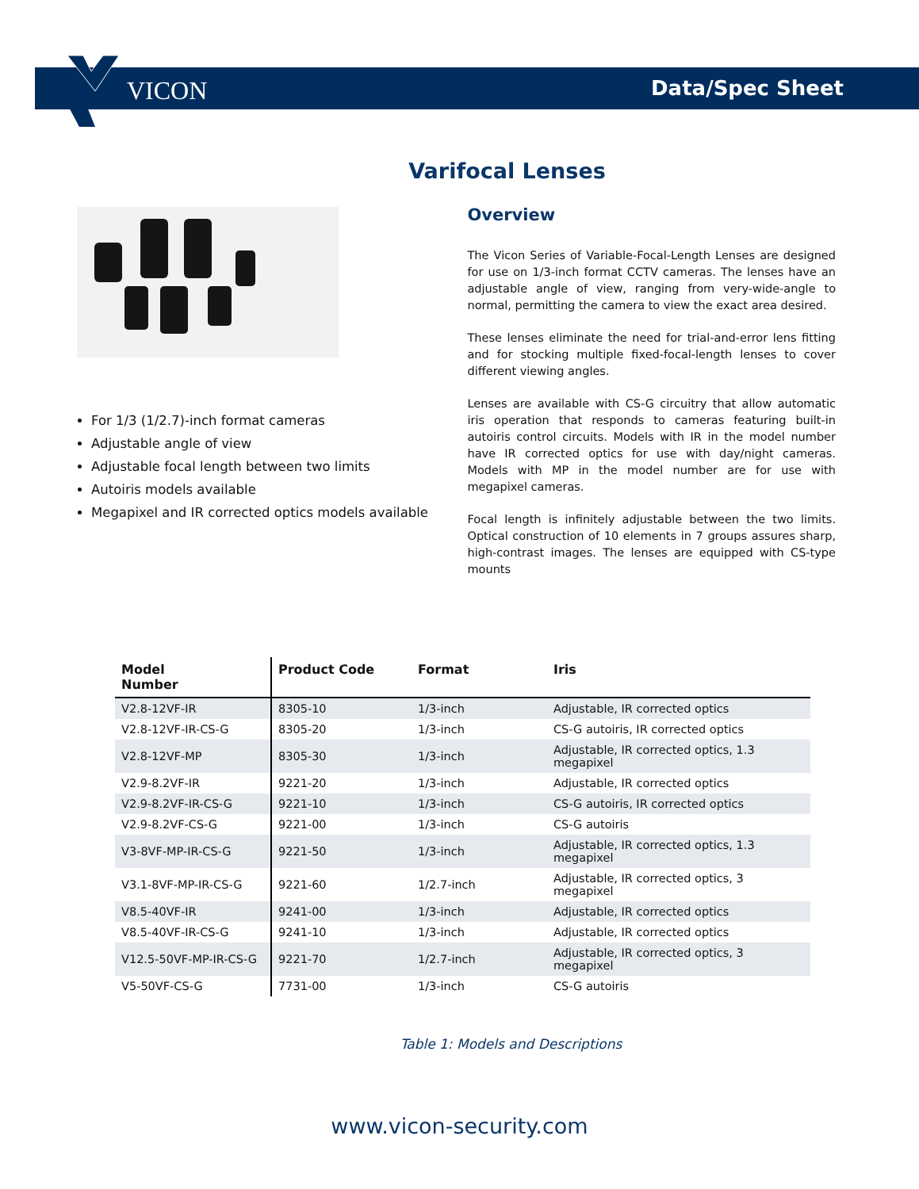VICON
Data/Spec Sheet
Varifocal Lenses
For 1/3 (1/2.7)-inch format cameras
Adjustable angle of view
Adjustable focal length between two limits
Autoiris models available
Megapixel and IR corrected optics models available
Overview
The Vicon Series of Variable-Focal-Length Lenses are designed for use on 1/3-inch format CCTV cameras. The lenses have an adjustable angle of view, ranging from very-wide-angle to normal, permitting the camera to view the exact area desired.
These lenses eliminate the need for trial-and-error lens fitting and for stocking multiple fixed-focal-length lenses to cover different viewing angles.
Lenses are available with CS-G circuitry that allow automatic iris operation that responds to cameras featuring built-in autoiris control circuits. Models with IR in the model number have IR corrected optics for use with day/night cameras. Models with MP in the model number are for use with megapixel cameras.
Focal length is infinitely adjustable between the two limits. Optical construction of 10 elements in 7 groups assures sharp, high-contrast images. The lenses are equipped with CS-type mounts
| Model Number | Product Code | Format | Iris |
| --- | --- | --- | --- |
| V2.8-12VF-IR | 8305-10 | 1/3-inch | Adjustable, IR corrected optics |
| V2.8-12VF-IR-CS-G | 8305-20 | 1/3-inch | CS-G autoiris, IR corrected optics |
| V2.8-12VF-MP | 8305-30 | 1/3-inch | Adjustable, IR corrected optics, 1.3 megapixel |
| V2.9-8.2VF-IR | 9221-20 | 1/3-inch | Adjustable, IR corrected optics |
| V2.9-8.2VF-IR-CS-G | 9221-10 | 1/3-inch | CS-G autoiris, IR corrected optics |
| V2.9-8.2VF-CS-G | 9221-00 | 1/3-inch | CS-G autoiris |
| V3-8VF-MP-IR-CS-G | 9221-50 | 1/3-inch | Adjustable, IR corrected optics, 1.3 megapixel |
| V3.1-8VF-MP-IR-CS-G | 9221-60 | 1/2.7-inch | Adjustable, IR corrected optics, 3 megapixel |
| V8.5-40VF-IR | 9241-00 | 1/3-inch | Adjustable, IR corrected optics |
| V8.5-40VF-IR-CS-G | 9241-10 | 1/3-inch | Adjustable, IR corrected optics |
| V12.5-50VF-MP-IR-CS-G | 9221-70 | 1/2.7-inch | Adjustable, IR corrected optics, 3 megapixel |
| V5-50VF-CS-G | 7731-00 | 1/3-inch | CS-G autoiris |
Table 1: Models and Descriptions
www.vicon-security.com